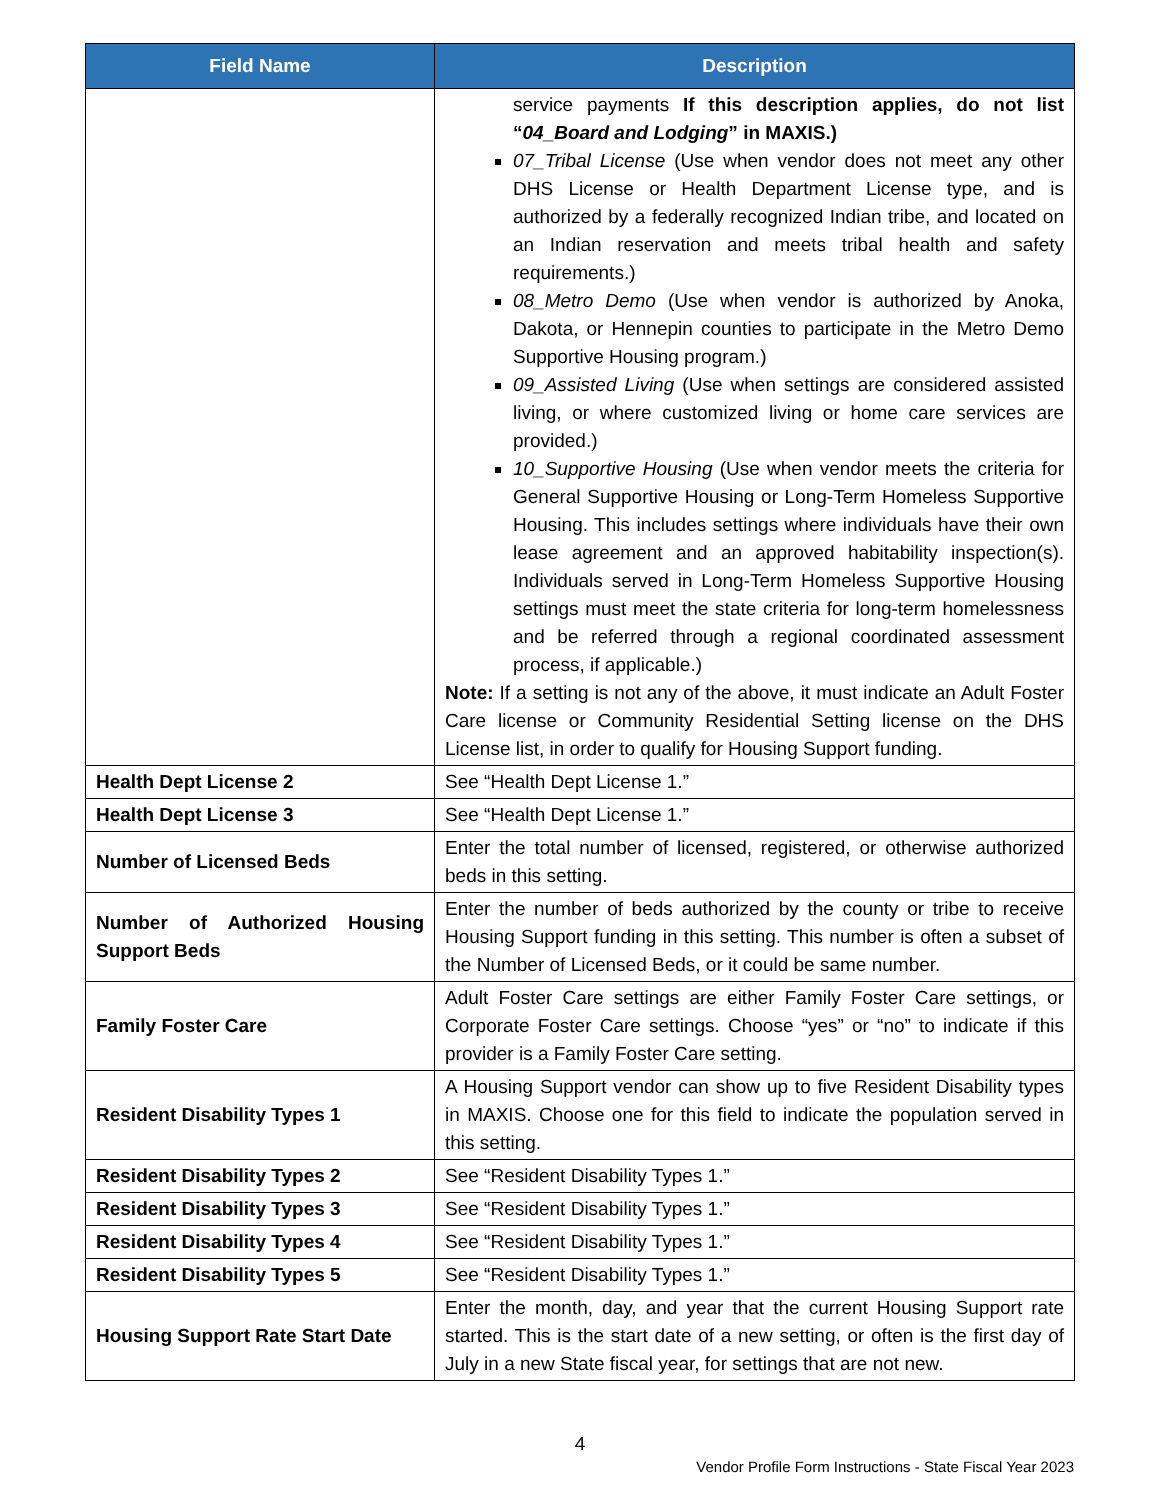| Field Name | Description |
| --- | --- |
| | service payments If this description applies, do not list “ 04_Board and Lodging ” in MAXIS.) 07_Tribal License (Use when vendor does not meet any other DHS License or Health Department License type, and is authorized by a federally recognized Indian tribe, and located on an Indian reservation and meets tribal health and safety requirements.) 08_Metro Demo (Use when vendor is authorized by Anoka, Dakota, or Hennepin counties to participate in the Metro Demo Supportive Housing program.) 09_Assisted Living (Use when settings are considered assisted living, or where customized living or home care services are provided.) 10_Supportive Housing (Use when vendor meets the criteria for General Supportive Housing or Long-Term Homeless Supportive Housing. This includes settings where individuals have their own lease agreement and an approved habitability inspection(s). Individuals served in Long-Term Homeless Supportive Housing settings must meet the state criteria for long-term homelessness and be referred through a regional coordinated assessment process, if applicable.) Note: If a setting is not any of the above, it must indicate an Adult Foster Care license or Community Residential Setting license on the DHS License list, in order to qualify for Housing Support funding. |
| Health Dept License 2 | See “Health Dept License 1.” |
| Health Dept License 3 | See “Health Dept License 1.” |
| Number of Licensed Beds | Enter the total number of licensed, registered, or otherwise authorized beds in this setting. |
| Number of Authorized Housing Support Beds | Enter the number of beds authorized by the county or tribe to receive Housing Support funding in this setting. This number is often a subset of the Number of Licensed Beds, or it could be same number. |
| Family Foster Care | Adult Foster Care settings are either Family Foster Care settings, or Corporate Foster Care settings. Choose “yes” or “no” to indicate if this provider is a Family Foster Care setting. |
| Resident Disability Types 1 | A Housing Support vendor can show up to five Resident Disability types in MAXIS. Choose one for this field to indicate the population served in this setting. |
| Resident Disability Types 2 | See “Resident Disability Types 1.” |
| Resident Disability Types 3 | See “Resident Disability Types 1.” |
| Resident Disability Types 4 | See “Resident Disability Types 1.” |
| Resident Disability Types 5 | See “Resident Disability Types 1.” |
| Housing Support Rate Start Date | Enter the month, day, and year that the current Housing Support rate started. This is the start date of a new setting, or often is the first day of July in a new State fiscal year, for settings that are not new. |
4
Vendor Profile Form Instructions - State Fiscal Year 2023